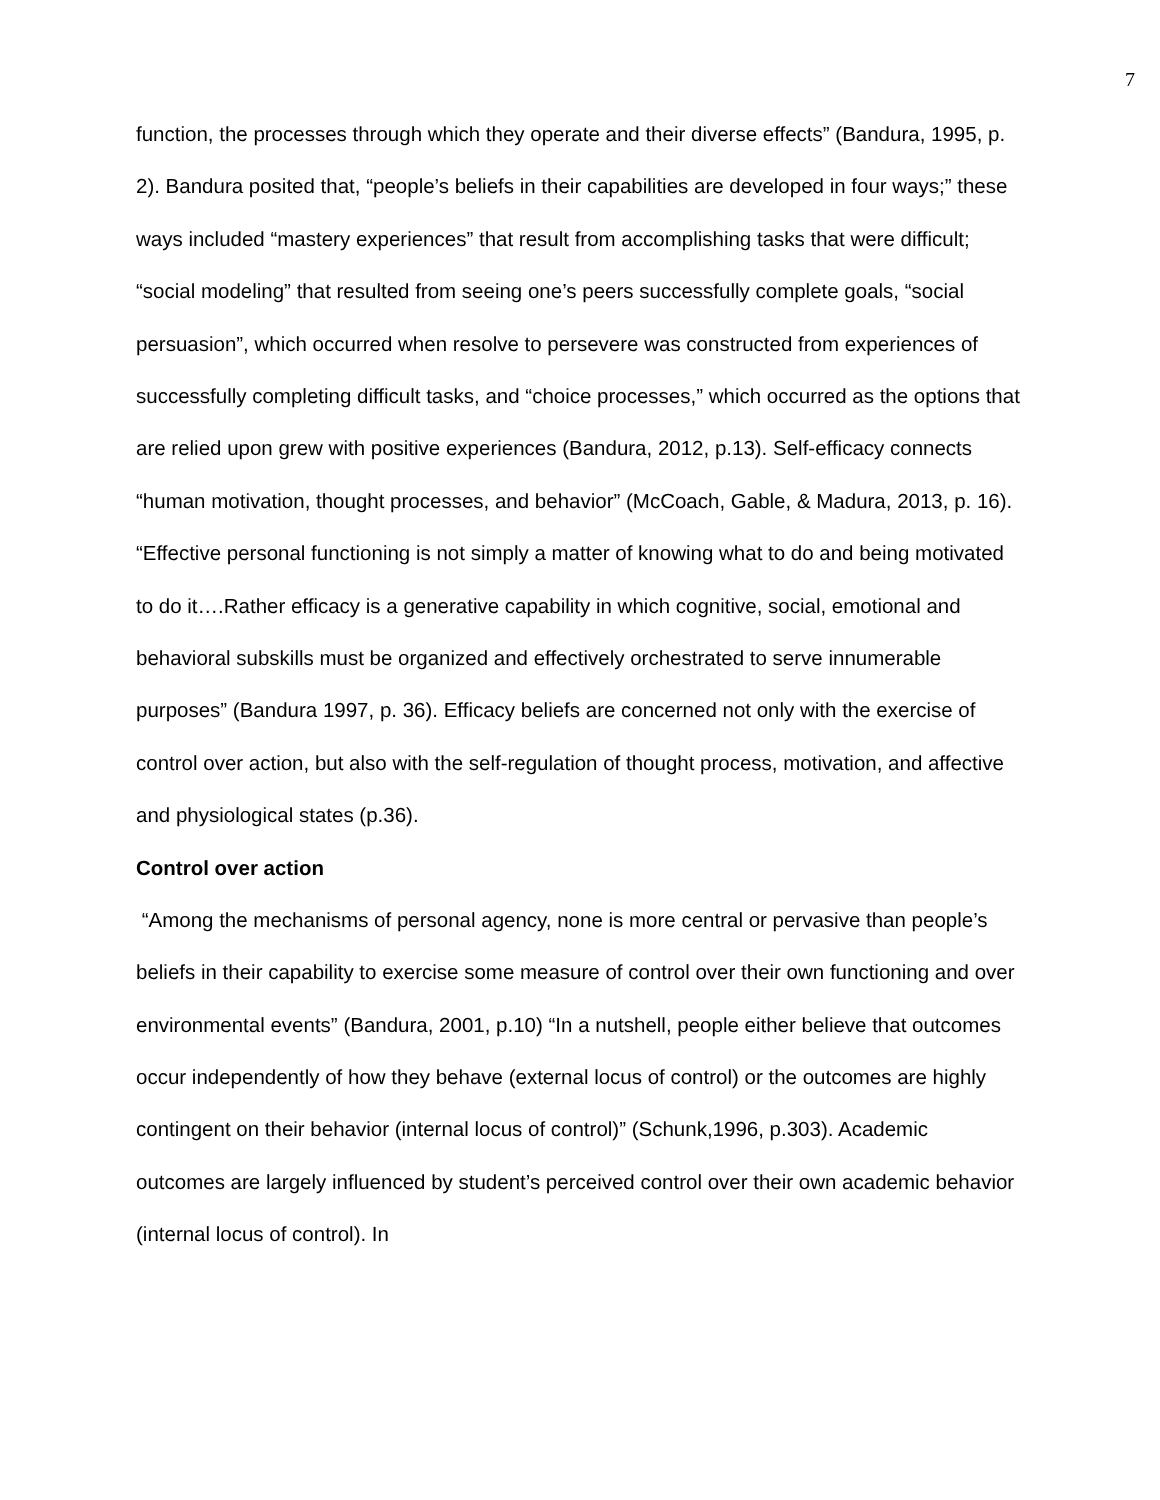7
function, the processes through which they operate and their diverse effects” (Bandura, 1995, p. 2). Bandura posited that, “people’s beliefs in their capabilities are developed in four ways;” these ways included “mastery experiences” that result from accomplishing tasks that were difficult; “social modeling” that resulted from seeing one’s peers successfully complete goals, “social persuasion”, which occurred when resolve to persevere was constructed from experiences of successfully completing difficult tasks, and “choice processes,” which occurred as the options that are relied upon grew with positive experiences (Bandura, 2012, p.13). Self-efficacy connects “human motivation, thought processes, and behavior” (McCoach, Gable, & Madura, 2013, p. 16). “Effective personal functioning is not simply a matter of knowing what to do and being motivated to do it….Rather efficacy is a generative capability in which cognitive, social, emotional and behavioral subskills must be organized and effectively orchestrated to serve innumerable purposes” (Bandura 1997, p. 36). Efficacy beliefs are concerned not only with the exercise of control over action, but also with the self-regulation of thought process, motivation, and affective and physiological states (p.36).
Control over action
“Among the mechanisms of personal agency, none is more central or pervasive than people’s beliefs in their capability to exercise some measure of control over their own functioning and over environmental events” (Bandura, 2001, p.10) “In a nutshell, people either believe that outcomes occur independently of how they behave (external locus of control) or the outcomes are highly contingent on their behavior (internal locus of control)” (Schunk,1996, p.303). Academic outcomes are largely influenced by student’s perceived control over their own academic behavior (internal locus of control). In